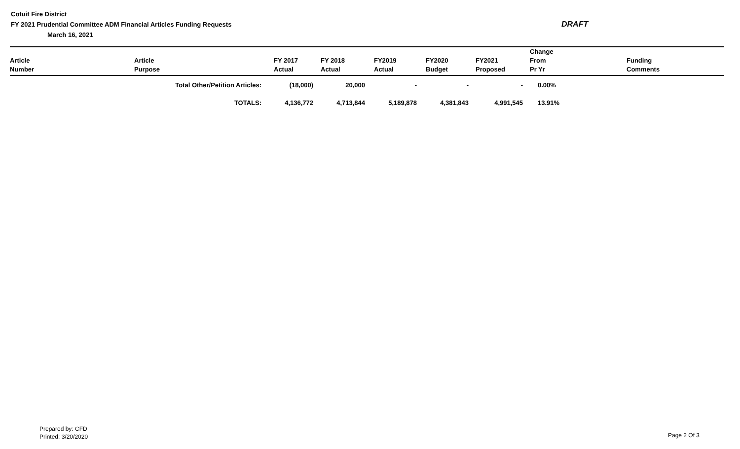Cotuit Fire District
FY 2021 Prudential Committee ADM Financial Articles Funding Requests
March 16, 2021
DRAFT
| Article Number | Article Purpose | FY 2017 Actual | FY 2018 Actual | FY2019 Actual | FY2020 Budget | FY2021 Proposed | Change From Pr Yr | Funding Comments |
| --- | --- | --- | --- | --- | --- | --- | --- | --- |
| | Total Other/Petition Articles: | (18,000) | 20,000 | - | - | - | 0.00% | |
| | TOTALS: | 4,136,772 | 4,713,844 | 5,189,878 | 4,381,843 | 4,991,545 | 13.91% | |
Prepared by: CFD
Printed: 3/20/2020
Page 2 Of 3